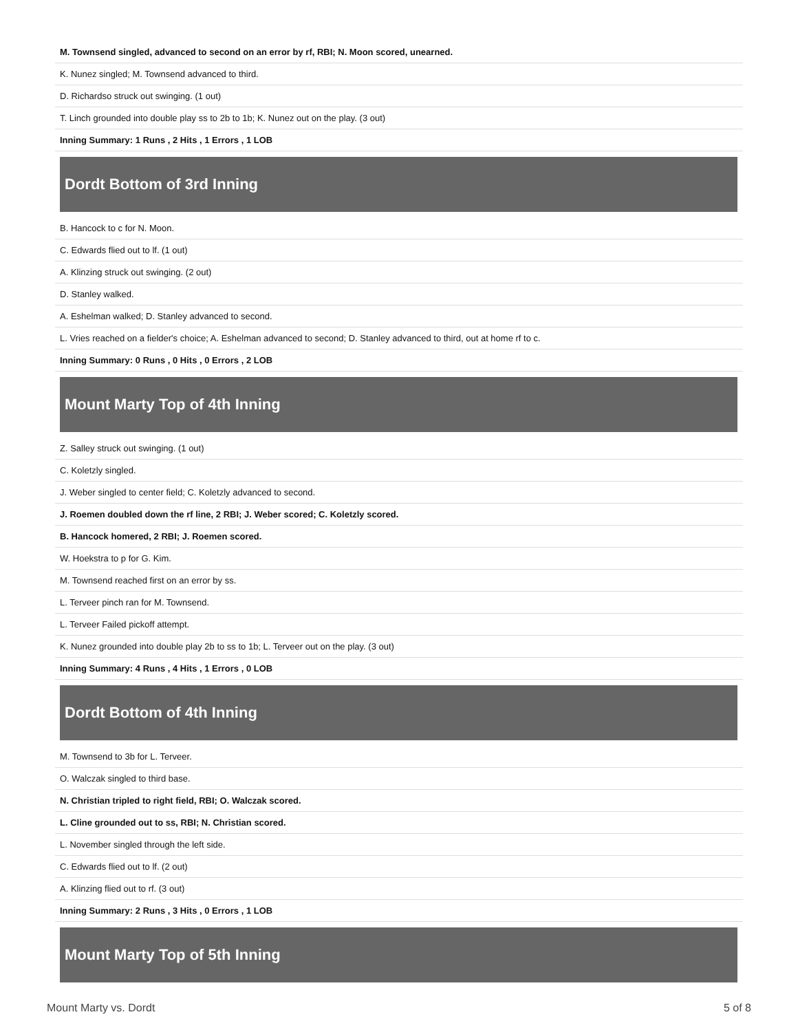| M. Townsend singled, advanced to second on an error by rf, RBI; N. Moon scored, unearned. |
| K. Nunez singled; M. Townsend advanced to third. |
| D. Richardso struck out swinging. (1 out) |
| T. Linch grounded into double play ss to 2b to 1b; K. Nunez out on the play. (3 out) |
| Inning Summary: 1 Runs , 2 Hits , 1 Errors , 1 LOB |
Dordt Bottom of 3rd Inning
| B. Hancock to c for N. Moon. |
| C. Edwards flied out to lf. (1 out) |
| A. Klinzing struck out swinging. (2 out) |
| D. Stanley walked. |
| A. Eshelman walked; D. Stanley advanced to second. |
| L. Vries reached on a fielder's choice; A. Eshelman advanced to second; D. Stanley advanced to third, out at home rf to c. |
| Inning Summary: 0 Runs , 0 Hits , 0 Errors , 2 LOB |
Mount Marty Top of 4th Inning
| Z. Salley struck out swinging. (1 out) |
| C. Koletzly singled. |
| J. Weber singled to center field; C. Koletzly advanced to second. |
| J. Roemen doubled down the rf line, 2 RBI; J. Weber scored; C. Koletzly scored. |
| B. Hancock homered, 2 RBI; J. Roemen scored. |
| W. Hoekstra to p for G. Kim. |
| M. Townsend reached first on an error by ss. |
| L. Terveer pinch ran for M. Townsend. |
| L. Terveer Failed pickoff attempt. |
| K. Nunez grounded into double play 2b to ss to 1b; L. Terveer out on the play. (3 out) |
| Inning Summary: 4 Runs , 4 Hits , 1 Errors , 0 LOB |
Dordt Bottom of 4th Inning
| M. Townsend to 3b for L. Terveer. |
| O. Walczak singled to third base. |
| N. Christian tripled to right field, RBI; O. Walczak scored. |
| L. Cline grounded out to ss, RBI; N. Christian scored. |
| L. November singled through the left side. |
| C. Edwards flied out to lf. (2 out) |
| A. Klinzing flied out to rf. (3 out) |
| Inning Summary: 2 Runs , 3 Hits , 0 Errors , 1 LOB |
Mount Marty Top of 5th Inning
Mount Marty vs. Dordt 5 of 8